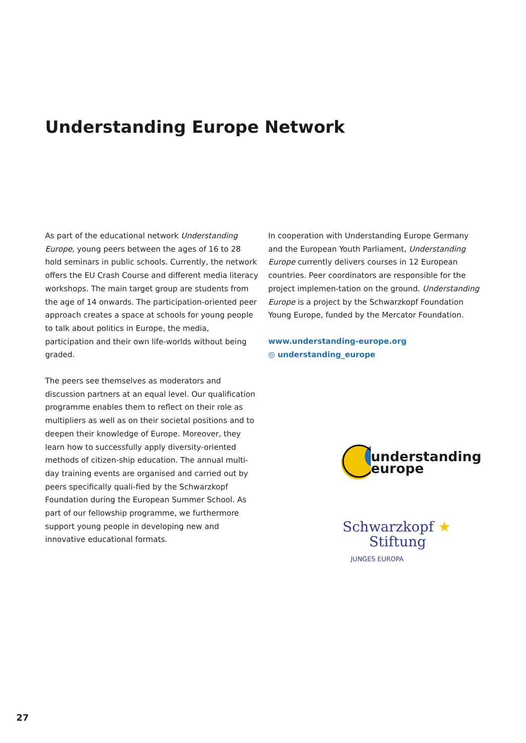Understanding Europe Network
As part of the educational network Understanding Europe, young peers between the ages of 16 to 28 hold seminars in public schools. Currently, the network offers the EU Crash Course and different media literacy workshops. The main target group are students from the age of 14 onwards. The participation-oriented peer approach creates a space at schools for young people to talk about politics in Europe, the media, participation and their own life-worlds without being graded.
The peers see themselves as moderators and discussion partners at an equal level. Our qualification programme enables them to reflect on their role as multipliers as well as on their societal positions and to deepen their knowledge of Europe. Moreover, they learn how to successfully apply diversity-oriented methods of citizen-ship education. The annual multi-day training events are organised and carried out by peers specifically quali-fied by the Schwarzkopf Foundation during the European Summer School. As part of our fellowship programme, we furthermore support young people in developing new and innovative educational formats.
In cooperation with Understanding Europe Germany and the European Youth Parliament, Understanding Europe currently delivers courses in 12 European countries. Peer coordinators are responsible for the project implemen-tation on the ground. Understanding Europe is a project by the Schwarzkopf Foundation Young Europe, funded by the Mercator Foundation.
www.understanding-europe.org
◎ understanding_europe
understanding
europe
Schwarzkopf ★
Stiftung
JUNGES EUROPA
27